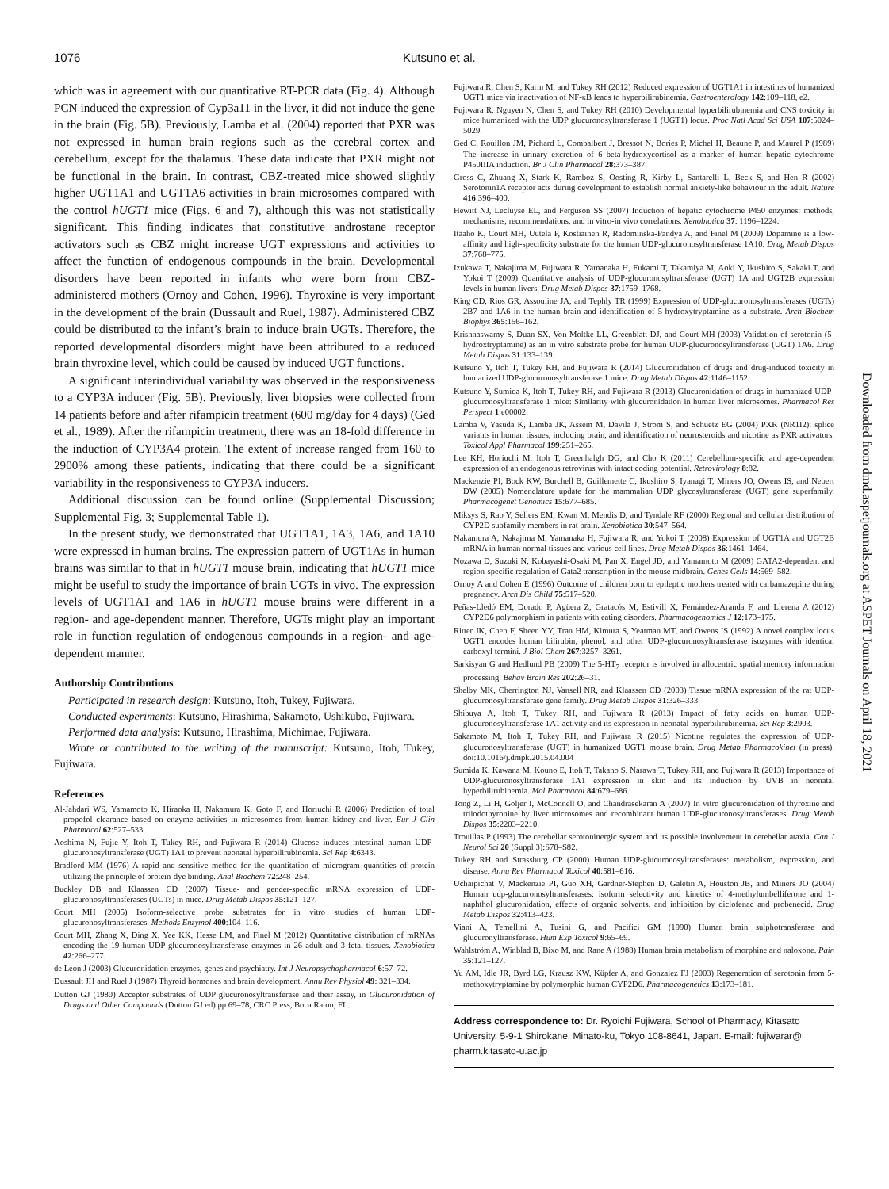1076 Kutsuno et al.
which was in agreement with our quantitative RT-PCR data (Fig. 4). Although PCN induced the expression of Cyp3a11 in the liver, it did not induce the gene in the brain (Fig. 5B). Previously, Lamba et al. (2004) reported that PXR was not expressed in human brain regions such as the cerebral cortex and cerebellum, except for the thalamus. These data indicate that PXR might not be functional in the brain. In contrast, CBZ-treated mice showed slightly higher UGT1A1 and UGT1A6 activities in brain microsomes compared with the control hUGT1 mice (Figs. 6 and 7), although this was not statistically significant. This finding indicates that constitutive androstane receptor activators such as CBZ might increase UGT expressions and activities to affect the function of endogenous compounds in the brain. Developmental disorders have been reported in infants who were born from CBZ-administered mothers (Ornoy and Cohen, 1996). Thyroxine is very important in the development of the brain (Dussault and Ruel, 1987). Administered CBZ could be distributed to the infant’s brain to induce brain UGTs. Therefore, the reported developmental disorders might have been attributed to a reduced brain thyroxine level, which could be caused by induced UGT functions.
A significant interindividual variability was observed in the responsiveness to a CYP3A inducer (Fig. 5B). Previously, liver biopsies were collected from 14 patients before and after rifampicin treatment (600 mg/day for 4 days) (Ged et al., 1989). After the rifampicin treatment, there was an 18-fold difference in the induction of CYP3A4 protein. The extent of increase ranged from 160 to 2900% among these patients, indicating that there could be a significant variability in the responsiveness to CYP3A inducers.
Additional discussion can be found online (Supplemental Discussion; Supplemental Fig. 3; Supplemental Table 1).
In the present study, we demonstrated that UGT1A1, 1A3, 1A6, and 1A10 were expressed in human brains. The expression pattern of UGT1As in human brains was similar to that in hUGT1 mouse brain, indicating that hUGT1 mice might be useful to study the importance of brain UGTs in vivo. The expression levels of UGT1A1 and 1A6 in hUGT1 mouse brains were different in a region- and age-dependent manner. Therefore, UGTs might play an important role in function regulation of endogenous compounds in a region- and age-dependent manner.
Authorship Contributions
Participated in research design: Kutsuno, Itoh, Tukey, Fujiwara.
Conducted experiments: Kutsuno, Hirashima, Sakamoto, Ushikubo, Fujiwara.
Performed data analysis: Kutsuno, Hirashima, Michimae, Fujiwara.
Wrote or contributed to the writing of the manuscript: Kutsuno, Itoh, Tukey, Fujiwara.
References
Al-Jahdari WS, Yamamoto K, Hiraoka H, Nakamura K, Goto F, and Horiuchi R (2006) Prediction of total propofol clearance based on enzyme activities in microsomes from human kidney and liver. Eur J Clin Pharmacol 62:527–533.
Aoshima N, Fujie Y, Itoh T, Tukey RH, and Fujiwara R (2014) Glucose induces intestinal human UDP-glucuronosyltransferase (UGT) 1A1 to prevent neonatal hyperbilirubinemia. Sci Rep 4:6343.
Bradford MM (1976) A rapid and sensitive method for the quantitation of microgram quantities of protein utilizing the principle of protein-dye binding. Anal Biochem 72:248–254.
Buckley DB and Klaassen CD (2007) Tissue- and gender-specific mRNA expression of UDP-glucuronosyltransferases (UGTs) in mice. Drug Metab Dispos 35:121–127.
Court MH (2005) Isoform-selective probe substrates for in vitro studies of human UDP-glucuronosyltransferases. Methods Enzymol 400:104–116.
Court MH, Zhang X, Ding X, Yee KK, Hesse LM, and Finel M (2012) Quantitative distribution of mRNAs encoding the 19 human UDP-glucuronosyltransferase enzymes in 26 adult and 3 fetal tissues. Xenobiotica 42:266–277.
de Leon J (2003) Glucuronidation enzymes, genes and psychiatry. Int J Neuropsychopharmacol 6:57–72.
Dussault JH and Ruel J (1987) Thyroid hormones and brain development. Annu Rev Physiol 49: 321–334.
Dutton GJ (1980) Acceptor substrates of UDP glucuronosyltransferase and their assay, in Glucuronidation of Drugs and Other Compounds (Dutton GJ ed) pp 69–78, CRC Press, Boca Raton, FL.
Fujiwara R, Chen S, Karin M, and Tukey RH (2012) Reduced expression of UGT1A1 in intestines of humanized UGT1 mice via inactivation of NF-κB leads to hyperbilirubinemia. Gastroenterology 142:109–118, e2.
Fujiwara R, Nguyen N, Chen S, and Tukey RH (2010) Developmental hyperbilirubinemia and CNS toxicity in mice humanized with the UDP glucuronosyltransferase 1 (UGT1) locus. Proc Natl Acad Sci USA 107:5024–5029.
Ged C, Rouillon JM, Pichard L, Combalbert J, Bressot N, Bories P, Michel H, Beaune P, and Maurel P (1989) The increase in urinary excretion of 6 beta-hydroxycortisol as a marker of human hepatic cytochrome P450IIIA induction. Br J Clin Pharmacol 28:373–387.
Gross C, Zhuang X, Stark K, Ramboz S, Oosting R, Kirby L, Santarelli L, Beck S, and Hen R (2002) Serotonin1A receptor acts during development to establish normal anxiety-like behaviour in the adult. Nature 416:396–400.
Hewitt NJ, Lecluyse EL, and Ferguson SS (2007) Induction of hepatic cytochrome P450 enzymes: methods, mechanisms, recommendations, and in vitro-in vivo correlations. Xenobiotica 37: 1196–1224.
Itäaho K, Court MH, Uutela P, Kostiainen R, Radominska-Pandya A, and Finel M (2009) Dopamine is a low-affinity and high-specificity substrate for the human UDP-glucuronosyltransferase 1A10. Drug Metab Dispos 37:768–775.
Izukawa T, Nakajima M, Fujiwara R, Yamanaka H, Fukami T, Takamiya M, Aoki Y, Ikushiro S, Sakaki T, and Yokoi T (2009) Quantitative analysis of UDP-glucuronosyltransferase (UGT) 1A and UGT2B expression levels in human livers. Drug Metab Dispos 37:1759–1768.
King CD, Rios GR, Assouline JA, and Tephly TR (1999) Expression of UDP-glucuronosyltransferases (UGTs) 2B7 and 1A6 in the human brain and identification of 5-hydroxytryptamine as a substrate. Arch Biochem Biophys 365:156–162.
Krishnaswamy S, Duan SX, Von Moltke LL, Greenblatt DJ, and Court MH (2003) Validation of serotonin (5-hydroxtryptamine) as an in vitro substrate probe for human UDP-glucuronosyltransferase (UGT) 1A6. Drug Metab Dispos 31:133–139.
Kutsuno Y, Itoh T, Tukey RH, and Fujiwara R (2014) Glucuronidation of drugs and drug-induced toxicity in humanized UDP-glucuronosyltransferase 1 mice. Drug Metab Dispos 42:1146–1152.
Kutsuno Y, Sumida K, Itoh T, Tukey RH, and Fujiwara R (2013) Glucuronidation of drugs in humanized UDP-glucuronosyltransferase 1 mice: Similarity with glucuronidation in human liver microsomes. Pharmacol Res Perspect 1:e00002.
Lamba V, Yasuda K, Lamba JK, Assem M, Davila J, Strom S, and Schuetz EG (2004) PXR (NR1I2): splice variants in human tissues, including brain, and identification of neurosteroids and nicotine as PXR activators. Toxicol Appl Pharmacol 199:251–265.
Lee KH, Horiuchi M, Itoh T, Greenhalgh DG, and Cho K (2011) Cerebellum-specific and age-dependent expression of an endogenous retrovirus with intact coding potential. Retrovirology 8:82.
Mackenzie PI, Bock KW, Burchell B, Guillemette C, Ikushiro S, Iyanagi T, Miners JO, Owens IS, and Nebert DW (2005) Nomenclature update for the mammalian UDP glycosyltransferase (UGT) gene superfamily. Pharmacogenet Genomics 15:677–685.
Miksys S, Rao Y, Sellers EM, Kwan M, Mendis D, and Tyndale RF (2000) Regional and cellular distribution of CYP2D subfamily members in rat brain. Xenobiotica 30:547–564.
Nakamura A, Nakajima M, Yamanaka H, Fujiwara R, and Yokoi T (2008) Expression of UGT1A and UGT2B mRNA in human normal tissues and various cell lines. Drug Metab Dispos 36:1461–1464.
Nozawa D, Suzuki N, Kobayashi-Osaki M, Pan X, Engel JD, and Yamamoto M (2009) GATA2-dependent and region-specific regulation of Gata2 transcription in the mouse midbrain. Genes Cells 14:569–582.
Ornoy A and Cohen E (1996) Outcome of children born to epileptic mothers treated with carbamazepine during pregnancy. Arch Dis Child 75:517–520.
Peñas-Lledó EM, Dorado P, Agüera Z, Gratacós M, Estivill X, Fernández-Aranda F, and Llerena A (2012) CYP2D6 polymorphism in patients with eating disorders. Pharmacogenomics J 12:173–175.
Ritter JK, Chen F, Sheen YY, Tran HM, Kimura S, Yeatman MT, and Owens IS (1992) A novel complex locus UGT1 encodes human bilirubin, phenol, and other UDP-glucuronosyltransferase isozymes with identical carboxyl termini. J Biol Chem 267:3257–3261.
Sarkisyan G and Hedlund PB (2009) The 5-HT<sub>7</sub> receptor is involved in allocentric spatial memory information processing. Behav Brain Res 202:26–31.
Shelby MK, Cherrington NJ, Vansell NR, and Klaassen CD (2003) Tissue mRNA expression of the rat UDP-glucuronosyltransferase gene family. Drug Metab Dispos 31:326–333.
Shibuya A, Itoh T, Tukey RH, and Fujiwara R (2013) Impact of fatty acids on human UDP-glucuronosyltransferase 1A1 activity and its expression in neonatal hyperbilirubinemia. Sci Rep 3:2903.
Sakamoto M, Itoh T, Tukey RH, and Fujiwara R (2015) Nicotine regulates the expression of UDP-glucuronosyltransferase (UGT) in humanized UGT1 mouse brain. Drug Metab Pharmacokinet (in press). doi:10.1016/j.dmpk.2015.04.004
Sumida K, Kawana M, Kouno E, Itoh T, Takano S, Narawa T, Tukey RH, and Fujiwara R (2013) Importance of UDP-glucuronosyltransferase 1A1 expression in skin and its induction by UVB in neonatal hyperbilirubinemia. Mol Pharmacol 84:679–686.
Tong Z, Li H, Goljer I, McConnell O, and Chandrasekaran A (2007) In vitro glucuronidation of thyroxine and triiodothyronine by liver microsomes and recombinant human UDP-glucuronosyltransferases. Drug Metab Dispos 35:2203–2210.
Trouillas P (1993) The cerebellar serotoninergic system and its possible involvement in cerebellar ataxia. Can J Neurol Sci 20 (Suppl 3):S78–S82.
Tukey RH and Strassburg CP (2000) Human UDP-glucuronosyltransferases: metabolism, expression, and disease. Annu Rev Pharmacol Toxicol 40:581–616.
Uchaipichat V, Mackenzie PI, Guo XH, Gardner-Stephen D, Galetin A, Houston JB, and Miners JO (2004) Human udp-glucuronosyltransferases: isoform selectivity and kinetics of 4-methylumbelliferone and 1-naphthol glucuronidation, effects of organic solvents, and inhibition by diclofenac and probenecid. Drug Metab Dispos 32:413–423.
Viani A, Temellini A, Tusini G, and Pacifici GM (1990) Human brain sulphotransferase and glucuronyltransferase. Hum Exp Toxicol 9:65–69.
Wahlström A, Winblad B, Bixo M, and Rane A (1988) Human brain metabolism of morphine and naloxone. Pain 35:121–127.
Yu AM, Idle JR, Byrd LG, Krausz KW, Küpfer A, and Gonzalez FJ (2003) Regeneration of serotonin from 5-methoxytryptamine by polymorphic human CYP2D6. Pharmacogenetics 13:173–181.
Address correspondence to: Dr. Ryoichi Fujiwara, School of Pharmacy, Kitasato University, 5-9-1 Shirokane, Minato-ku, Tokyo 108-8641, Japan. E-mail: fujiwarar@ pharm.kitasato-u.ac.jp
Downloaded from dmd.aspetjournals.org at ASPET Journals on April 18, 2021